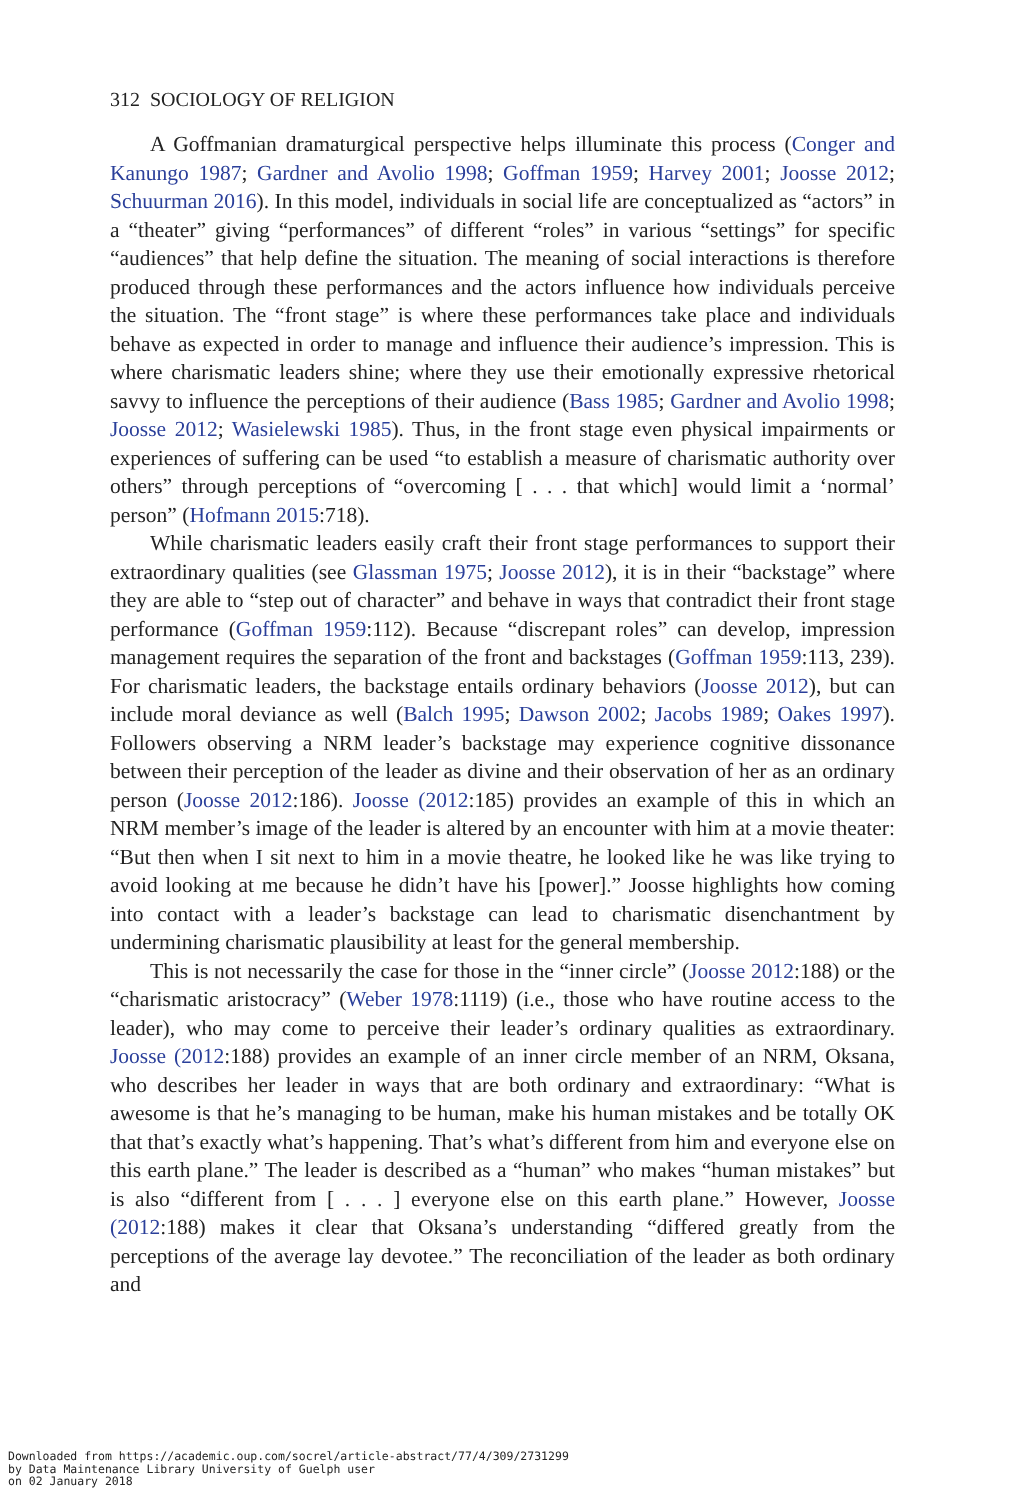312 SOCIOLOGY OF RELIGION
A Goffmanian dramaturgical perspective helps illuminate this process (Conger and Kanungo 1987; Gardner and Avolio 1998; Goffman 1959; Harvey 2001; Joosse 2012; Schuurman 2016). In this model, individuals in social life are conceptualized as “actors” in a “theater” giving “performances” of different “roles” in various “settings” for specific “audiences” that help define the situation. The meaning of social interactions is therefore produced through these performances and the actors influence how individuals perceive the situation. The “front stage” is where these performances take place and individuals behave as expected in order to manage and influence their audience’s impression. This is where charismatic leaders shine; where they use their emotionally expressive rhetorical savvy to influence the perceptions of their audience (Bass 1985; Gardner and Avolio 1998; Joosse 2012; Wasielewski 1985). Thus, in the front stage even physical impairments or experiences of suffering can be used “to establish a measure of charismatic authority over others” through perceptions of “overcoming [ . . . that which] would limit a ‘normal’ person” (Hofmann 2015:718).
While charismatic leaders easily craft their front stage performances to support their extraordinary qualities (see Glassman 1975; Joosse 2012), it is in their “backstage” where they are able to “step out of character” and behave in ways that contradict their front stage performance (Goffman 1959:112). Because “discrepant roles” can develop, impression management requires the separation of the front and backstages (Goffman 1959:113, 239). For charismatic leaders, the backstage entails ordinary behaviors (Joosse 2012), but can include moral deviance as well (Balch 1995; Dawson 2002; Jacobs 1989; Oakes 1997). Followers observing a NRM leader’s backstage may experience cognitive dissonance between their perception of the leader as divine and their observation of her as an ordinary person (Joosse 2012:186). Joosse (2012:185) provides an example of this in which an NRM member’s image of the leader is altered by an encounter with him at a movie theater: “But then when I sit next to him in a movie theatre, he looked like he was like trying to avoid looking at me because he didn’t have his [power].” Joosse highlights how coming into contact with a leader’s backstage can lead to charismatic disenchantment by undermining charismatic plausibility at least for the general membership.
This is not necessarily the case for those in the “inner circle” (Joosse 2012:188) or the “charismatic aristocracy” (Weber 1978:1119) (i.e., those who have routine access to the leader), who may come to perceive their leader’s ordinary qualities as extraordinary. Joosse (2012:188) provides an example of an inner circle member of an NRM, Oksana, who describes her leader in ways that are both ordinary and extraordinary: “What is awesome is that he’s managing to be human, make his human mistakes and be totally OK that that’s exactly what’s happening. That’s what’s different from him and everyone else on this earth plane.” The leader is described as a “human” who makes “human mistakes” but is also “different from [ . . . ] everyone else on this earth plane.” However, Joosse (2012:188) makes it clear that Oksana’s understanding “differed greatly from the perceptions of the average lay devotee.” The reconciliation of the leader as both ordinary and
Downloaded from https://academic.oup.com/socrel/article-abstract/77/4/309/2731299
by Data Maintenance Library University of Guelph user
on 02 January 2018